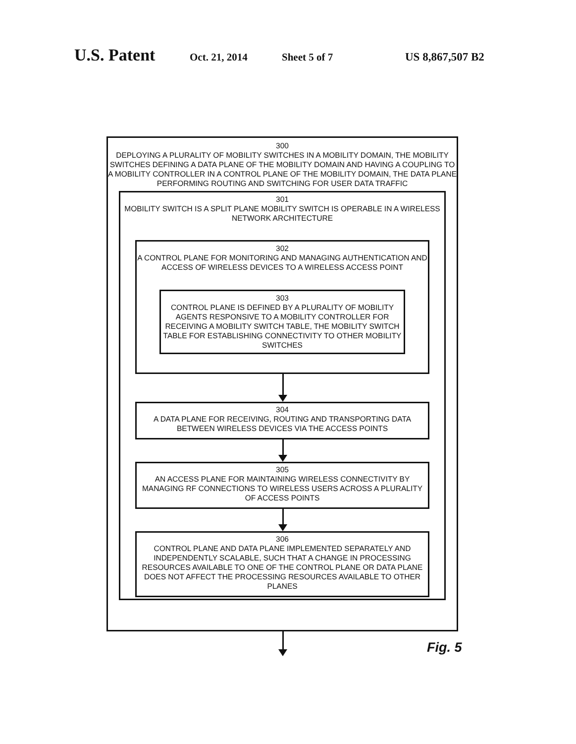U.S. Patent Oct. 21, 2014 Sheet 5 of 7 US 8,867,507 B2
300
DEPLOYING A PLURALITY OF MOBILITY SWITCHES IN A MOBILITY DOMAIN, THE MOBILITY SWITCHES DEFINING A DATA PLANE OF THE MOBILITY DOMAIN AND HAVING A COUPLING TO A MOBILITY CONTROLLER IN A CONTROL PLANE OF THE MOBILITY DOMAIN, THE DATA PLANE PERFORMING ROUTING AND SWITCHING FOR USER DATA TRAFFIC
301
MOBILITY SWITCH IS A SPLIT PLANE MOBILITY SWITCH IS OPERABLE IN A WIRELESS NETWORK ARCHITECTURE
302
A CONTROL PLANE FOR MONITORING AND MANAGING AUTHENTICATION AND ACCESS OF WIRELESS DEVICES TO A WIRELESS ACCESS POINT
303
CONTROL PLANE IS DEFINED BY A PLURALITY OF MOBILITY AGENTS RESPONSIVE TO A MOBILITY CONTROLLER FOR RECEIVING A MOBILITY SWITCH TABLE, THE MOBILITY SWITCH TABLE FOR ESTABLISHING CONNECTIVITY TO OTHER MOBILITY SWITCHES
304
A DATA PLANE FOR RECEIVING, ROUTING AND TRANSPORTING DATA BETWEEN WIRELESS DEVICES VIA THE ACCESS POINTS
305
AN ACCESS PLANE FOR MAINTAINING WIRELESS CONNECTIVITY BY MANAGING RF CONNECTIONS TO WIRELESS USERS ACROSS A PLURALITY OF ACCESS POINTS
306
CONTROL PLANE AND DATA PLANE IMPLEMENTED SEPARATELY AND INDEPENDENTLY SCALABLE, SUCH THAT A CHANGE IN PROCESSING RESOURCES AVAILABLE TO ONE OF THE CONTROL PLANE OR DATA PLANE DOES NOT AFFECT THE PROCESSING RESOURCES AVAILABLE TO OTHER PLANES
Fig. 5